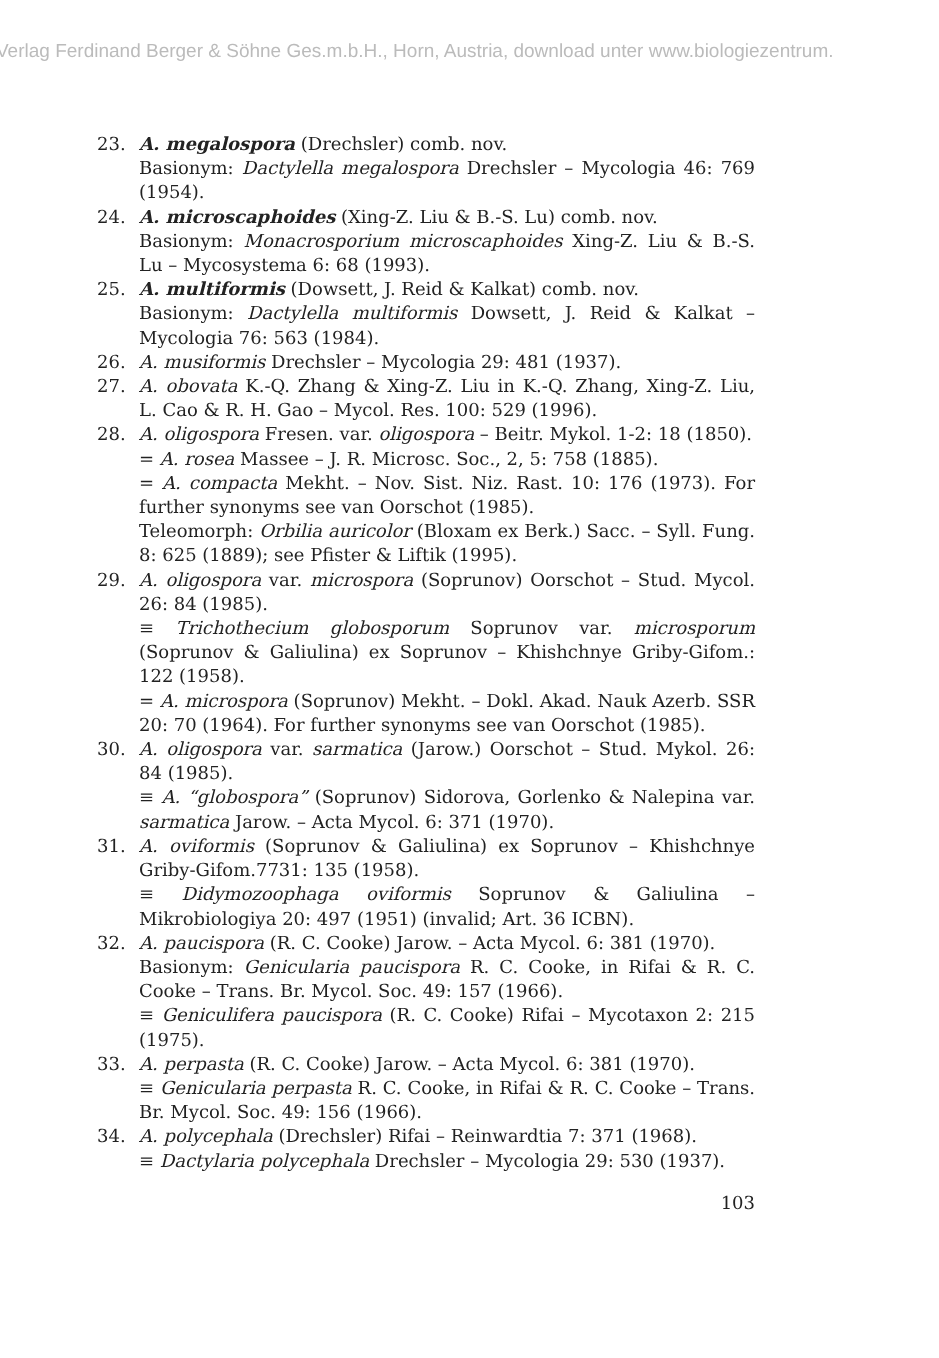Verlag Ferdinand Berger & Söhne Ges.m.b.H., Horn, Austria, download unter www.biologiezentrum.
23. A. megalospora (Drechsler) comb. nov.
Basionym: Dactylella megalospora Drechsler – Mycologia 46: 769 (1954).
24. A. microscaphoides (Xing-Z. Liu & B.-S. Lu) comb. nov.
Basionym: Monacrosporium microscaphoides Xing-Z. Liu & B.-S. Lu – Mycosystema 6: 68 (1993).
25. A. multiformis (Dowsett, J. Reid & Kalkat) comb. nov.
Basionym: Dactylella multiformis Dowsett, J. Reid & Kalkat – Mycologia 76: 563 (1984).
26. A. musiformis Drechsler – Mycologia 29: 481 (1937).
27. A. obovata K.-Q. Zhang & Xing-Z. Liu in K.-Q. Zhang, Xing-Z. Liu, L. Cao & R. H. Gao – Mycol. Res. 100: 529 (1996).
28. A. oligospora Fresen. var. oligospora – Beitr. Mykol. 1-2: 18 (1850).
= A. rosea Massee – J. R. Microsc. Soc., 2, 5: 758 (1885).
= A. compacta Mekht. – Nov. Sist. Niz. Rast. 10: 176 (1973). For further synonyms see van Oorschot (1985).
Teleomorph: Orbilia auricolor (Bloxam ex Berk.) Sacc. – Syll. Fung. 8: 625 (1889); see Pfister & Liftik (1995).
29. A. oligospora var. microspora (Soprunov) Oorschot – Stud. Mycol. 26: 84 (1985).
≡ Trichothecium globosporum Soprunov var. microsporum (Soprunov & Galiulina) ex Soprunov – Khishchnye Griby-Gifom.: 122 (1958).
= A. microspora (Soprunov) Mekht. – Dokl. Akad. Nauk Azerb. SSR 20: 70 (1964). For further synonyms see van Oorschot (1985).
30. A. oligospora var. sarmatica (Jarow.) Oorschot – Stud. Mykol. 26: 84 (1985).
≡ A. “globospora” (Soprunov) Sidorova, Gorlenko & Nalepina var. sarmatica Jarow. – Acta Mycol. 6: 371 (1970).
31. A. oviformis (Soprunov & Galiulina) ex Soprunov – Khishchnye Griby-Gifom.7731: 135 (1958).
≡ Didymozoophaga oviformis Soprunov & Galiulina – Mikrobiologiya 20: 497 (1951) (invalid; Art. 36 ICBN).
32. A. paucispora (R. C. Cooke) Jarow. – Acta Mycol. 6: 381 (1970).
Basionym: Genicularia paucispora R. C. Cooke, in Rifai & R. C. Cooke – Trans. Br. Mycol. Soc. 49: 157 (1966).
≡ Geniculifera paucispora (R. C. Cooke) Rifai – Mycotaxon 2: 215 (1975).
33. A. perpasta (R. C. Cooke) Jarow. – Acta Mycol. 6: 381 (1970).
≡ Genicularia perpasta R. C. Cooke, in Rifai & R. C. Cooke – Trans. Br. Mycol. Soc. 49: 156 (1966).
34. A. polycephala (Drechsler) Rifai – Reinwardtia 7: 371 (1968).
≡ Dactylaria polycephala Drechsler – Mycologia 29: 530 (1937).
103